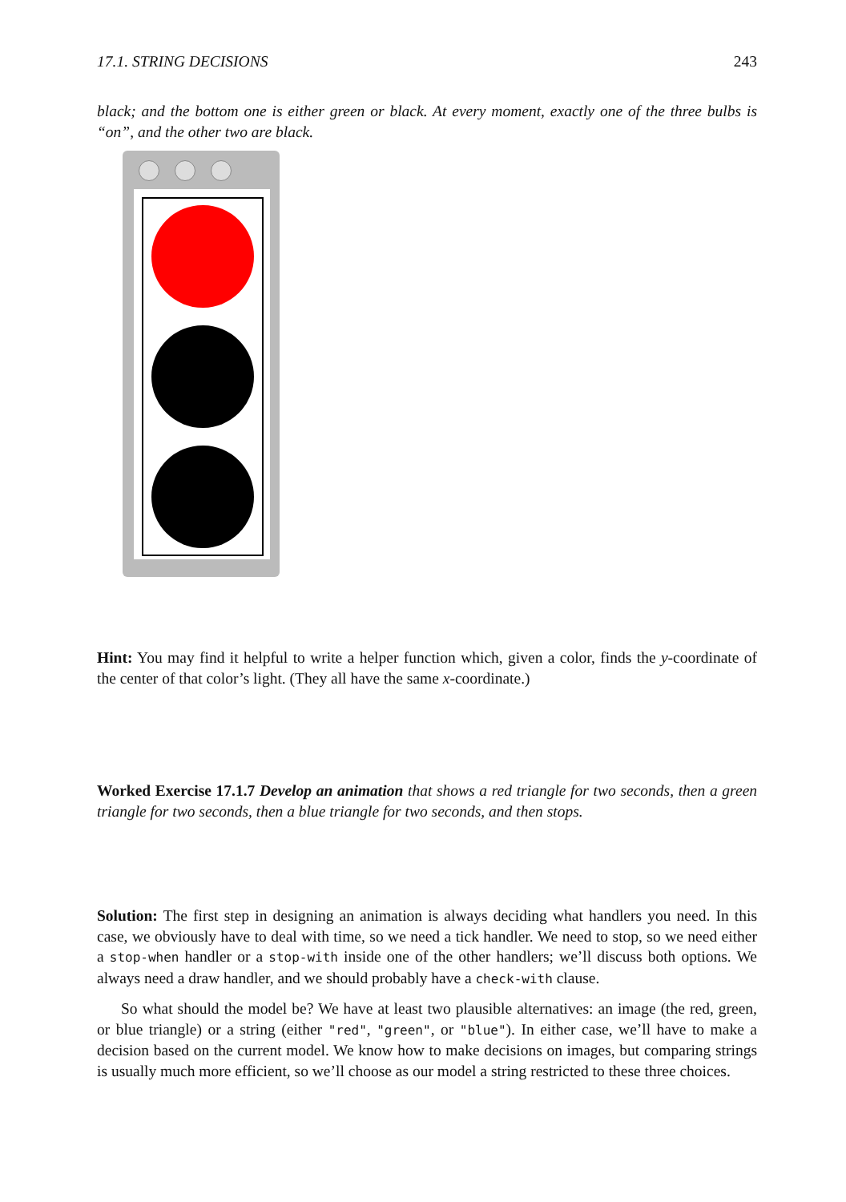17.1. STRING DECISIONS 243
black; and the bottom one is either green or black. At every moment, exactly one of the three bulbs is “on”, and the other two are black.
Hint: You may find it helpful to write a helper function which, given a color, finds the y-coordinate of the center of that color’s light. (They all have the same x-coordinate.)
Worked Exercise 17.1.7 Develop an animation that shows a red triangle for two seconds, then a green triangle for two seconds, then a blue triangle for two seconds, and then stops.
Solution: The first step in designing an animation is always deciding what handlers you need. In this case, we obviously have to deal with time, so we need a tick handler. We need to stop, so we need either a stop-when handler or a stop-with inside one of the other handlers; we’ll discuss both options. We always need a draw handler, and we should probably have a check-with clause.
So what should the model be? We have at least two plausible alternatives: an image (the red, green, or blue triangle) or a string (either "red", "green", or "blue"). In either case, we’ll have to make a decision based on the current model. We know how to make decisions on images, but comparing strings is usually much more efficient, so we’ll choose as our model a string restricted to these three choices.